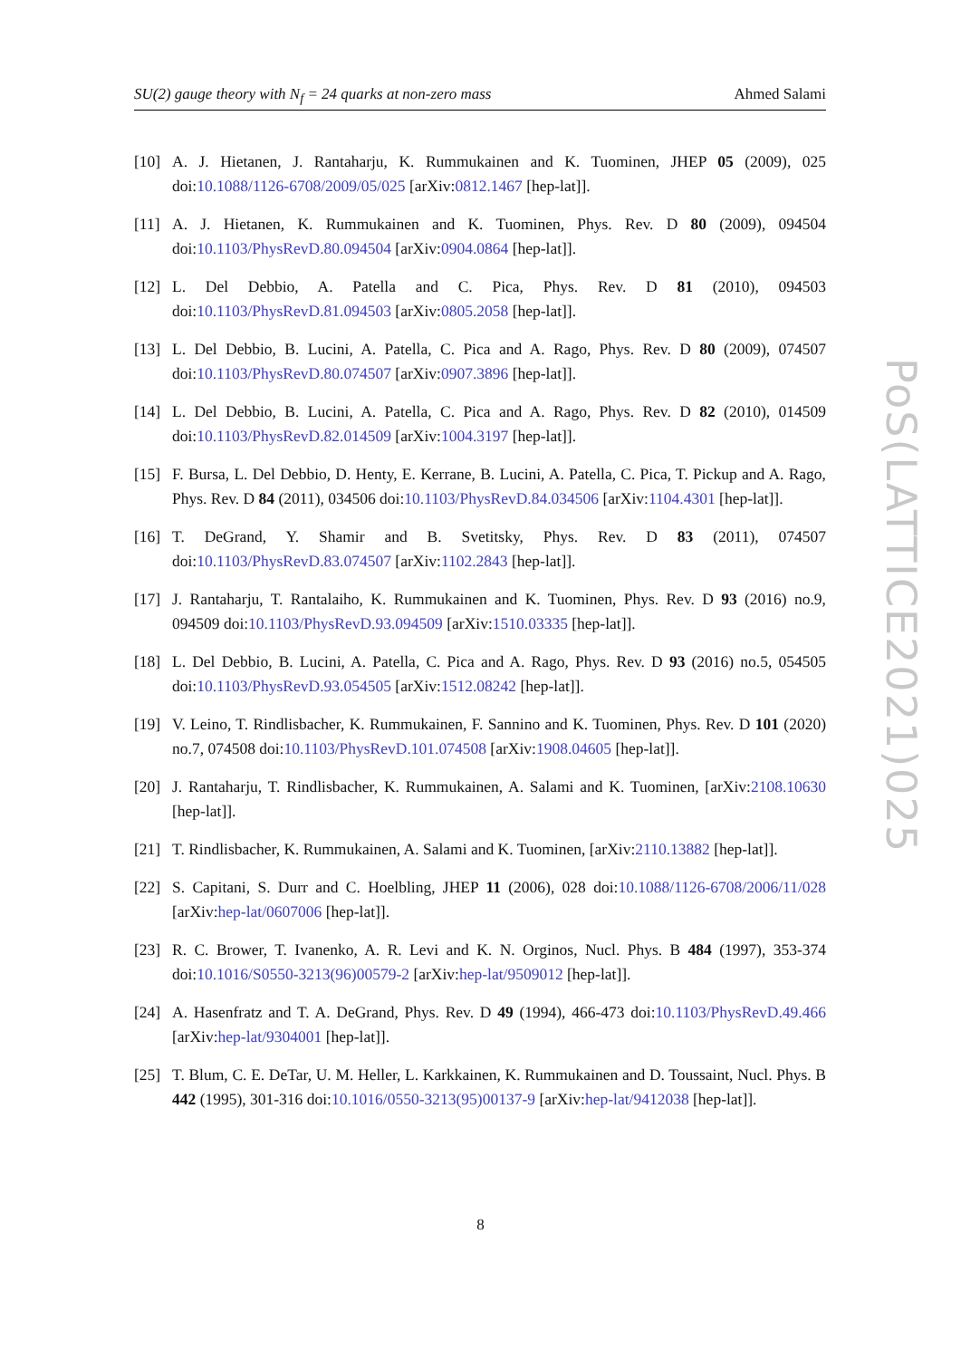SU(2) gauge theory with N<sub>f</sub> = 24 quarks at non-zero mass Ahmed Salami
[10] A. J. Hietanen, J. Rantaharju, K. Rummukainen and K. Tuominen, JHEP 05 (2009), 025 doi:10.1088/1126-6708/2009/05/025 [arXiv:0812.1467 [hep-lat]].
[11] A. J. Hietanen, K. Rummukainen and K. Tuominen, Phys. Rev. D 80 (2009), 094504 doi:10.1103/PhysRevD.80.094504 [arXiv:0904.0864 [hep-lat]].
[12] L. Del Debbio, A. Patella and C. Pica, Phys. Rev. D 81 (2010), 094503 doi:10.1103/PhysRevD.81.094503 [arXiv:0805.2058 [hep-lat]].
[13] L. Del Debbio, B. Lucini, A. Patella, C. Pica and A. Rago, Phys. Rev. D 80 (2009), 074507 doi:10.1103/PhysRevD.80.074507 [arXiv:0907.3896 [hep-lat]].
[14] L. Del Debbio, B. Lucini, A. Patella, C. Pica and A. Rago, Phys. Rev. D 82 (2010), 014509 doi:10.1103/PhysRevD.82.014509 [arXiv:1004.3197 [hep-lat]].
[15] F. Bursa, L. Del Debbio, D. Henty, E. Kerrane, B. Lucini, A. Patella, C. Pica, T. Pickup and A. Rago, Phys. Rev. D 84 (2011), 034506 doi:10.1103/PhysRevD.84.034506 [arXiv:1104.4301 [hep-lat]].
[16] T. DeGrand, Y. Shamir and B. Svetitsky, Phys. Rev. D 83 (2011), 074507 doi:10.1103/PhysRevD.83.074507 [arXiv:1102.2843 [hep-lat]].
[17] J. Rantaharju, T. Rantalaiho, K. Rummukainen and K. Tuominen, Phys. Rev. D 93 (2016) no.9, 094509 doi:10.1103/PhysRevD.93.094509 [arXiv:1510.03335 [hep-lat]].
[18] L. Del Debbio, B. Lucini, A. Patella, C. Pica and A. Rago, Phys. Rev. D 93 (2016) no.5, 054505 doi:10.1103/PhysRevD.93.054505 [arXiv:1512.08242 [hep-lat]].
[19] V. Leino, T. Rindlisbacher, K. Rummukainen, F. Sannino and K. Tuominen, Phys. Rev. D 101 (2020) no.7, 074508 doi:10.1103/PhysRevD.101.074508 [arXiv:1908.04605 [hep-lat]].
[20] J. Rantaharju, T. Rindlisbacher, K. Rummukainen, A. Salami and K. Tuominen, [arXiv:2108.10630 [hep-lat]].
[21] T. Rindlisbacher, K. Rummukainen, A. Salami and K. Tuominen, [arXiv:2110.13882 [hep-lat]].
[22] S. Capitani, S. Durr and C. Hoelbling, JHEP 11 (2006), 028 doi:10.1088/1126-6708/2006/11/028 [arXiv:hep-lat/0607006 [hep-lat]].
[23] R. C. Brower, T. Ivanenko, A. R. Levi and K. N. Orginos, Nucl. Phys. B 484 (1997), 353-374 doi:10.1016/S0550-3213(96)00579-2 [arXiv:hep-lat/9509012 [hep-lat]].
[24] A. Hasenfratz and T. A. DeGrand, Phys. Rev. D 49 (1994), 466-473 doi:10.1103/PhysRevD.49.466 [arXiv:hep-lat/9304001 [hep-lat]].
[25] T. Blum, C. E. DeTar, U. M. Heller, L. Karkkainen, K. Rummukainen and D. Toussaint, Nucl. Phys. B 442 (1995), 301-316 doi:10.1016/0550-3213(95)00137-9 [arXiv:hep-lat/9412038 [hep-lat]].
8
PoS(LATTICE2021)025